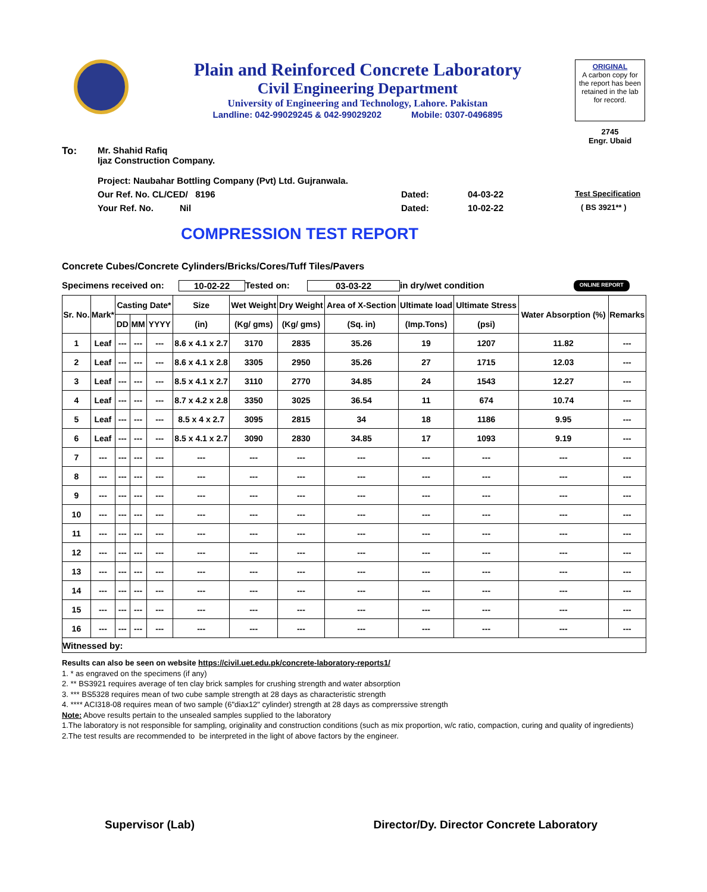Plain and Reinforced Concrete Laboratory
Civil Engineering Department
University of Engineering and Technology, Lahore. Pakistan
Landline: 042-99029245 & 042-99029202 Mobile: 0307-0496895
ORIGINAL
A carbon copy for the report has been retained in the lab for record.
2745
Engr. Ubaid
To: Mr. Shahid Rafiq
Ijaz Construction Company.
Project: Naubahar Bottling Company (Pvt) Ltd. Gujranwala.
Our Ref. No. CL/CED/ 8196 Dated: 04-03-22 Test Specification
Your Ref. No. Nil Dated: 10-02-22 ( BS 3921** )
COMPRESSION TEST REPORT
Concrete Cubes/Concrete Cylinders/Bricks/Cores/Tuff Tiles/Pavers
Specimens received on: 10-02-22 Tested on: 03-03-22 in dry/wet condition ONLINE REPORT
| Sr. No. | Mark* | Casting Date* | | | Size | Wet Weight | Dry Weight | Area of X-Section | Ultimate load | Ultimate Stress | Water Absorption (%) | Remarks |
| --- | --- | --- | --- | --- | --- | --- | --- | --- | --- | --- | --- | --- |
| | | DD | MM | YYYY | (in) | (Kg/ gms) | (Kg/ gms) | (Sq. in) | (Imp.Tons) | (psi) | | |
| 1 | Leaf | --- | --- | --- | 8.6 x 4.1 x 2.7 | 3170 | 2835 | 35.26 | 19 | 1207 | 11.82 | --- |
| 2 | Leaf | --- | --- | --- | 8.6 x 4.1 x 2.8 | 3305 | 2950 | 35.26 | 27 | 1715 | 12.03 | --- |
| 3 | Leaf | --- | --- | --- | 8.5 x 4.1 x 2.7 | 3110 | 2770 | 34.85 | 24 | 1543 | 12.27 | --- |
| 4 | Leaf | --- | --- | --- | 8.7 x 4.2 x 2.8 | 3350 | 3025 | 36.54 | 11 | 674 | 10.74 | --- |
| 5 | Leaf | --- | --- | --- | 8.5 x 4 x 2.7 | 3095 | 2815 | 34 | 18 | 1186 | 9.95 | --- |
| 6 | Leaf | --- | --- | --- | 8.5 x 4.1 x 2.7 | 3090 | 2830 | 34.85 | 17 | 1093 | 9.19 | --- |
| 7 | --- | --- | --- | --- | --- | --- | --- | --- | --- | --- | --- | --- |
| 8 | --- | --- | --- | --- | --- | --- | --- | --- | --- | --- | --- | --- |
| 9 | --- | --- | --- | --- | --- | --- | --- | --- | --- | --- | --- | --- |
| 10 | --- | --- | --- | --- | --- | --- | --- | --- | --- | --- | --- | --- |
| 11 | --- | --- | --- | --- | --- | --- | --- | --- | --- | --- | --- | --- |
| 12 | --- | --- | --- | --- | --- | --- | --- | --- | --- | --- | --- | --- |
| 13 | --- | --- | --- | --- | --- | --- | --- | --- | --- | --- | --- | --- |
| 14 | --- | --- | --- | --- | --- | --- | --- | --- | --- | --- | --- | --- |
| 15 | --- | --- | --- | --- | --- | --- | --- | --- | --- | --- | --- | --- |
| 16 | --- | --- | --- | --- | --- | --- | --- | --- | --- | --- | --- | --- |
| Witnessed by: | | | | | | | | | | | | |
Results can also be seen on website https://civil.uet.edu.pk/concrete-laboratory-reports1/
1. * as engraved on the specimens (if any)
2. ** BS3921 requires average of ten clay brick samples for crushing strength and water absorption
3. *** BS5328 requires mean of two cube sample strength at 28 days as characteristic strength
4. **** ACI318-08 requires mean of two sample (6"diax12" cylinder) strength at 28 days as comprerssive strength
Note: Above results pertain to the unsealed samples supplied to the laboratory
1.The laboratory is not responsible for sampling, originality and construction conditions (such as mix proportion, w/c ratio, compaction, curing and quality of ingredients)
2.The test results are recommended to be interpreted in the light of above factors by the engineer.
Supervisor (Lab) Director/Dy. Director Concrete Laboratory